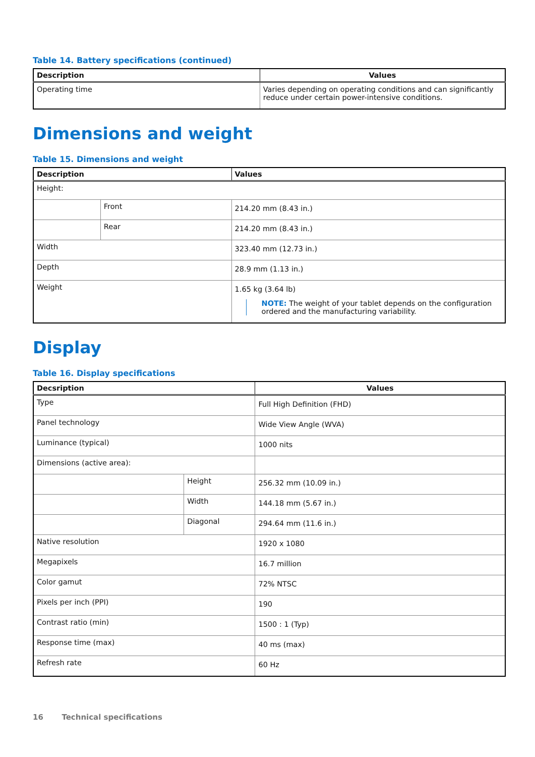Table 14. Battery specifications (continued)
| Description | Values |
| --- | --- |
| Operating time | Varies depending on operating conditions and can significantly reduce under certain power-intensive conditions. |
Dimensions and weight
Table 15. Dimensions and weight
| Description | | Values |
| --- | --- | --- |
| Height: | | |
| | Front | 214.20 mm (8.43 in.) |
| | Rear | 214.20 mm (8.43 in.) |
| Width | | 323.40 mm (12.73 in.) |
| Depth | | 28.9 mm (1.13 in.) |
| Weight | | 1.65 kg (3.64 lb) NOTE: The weight of your tablet depends on the configuration ordered and the manufacturing variability. |
Display
Table 16. Display specifications
| Decsription | | Values |
| --- | --- | --- |
| Type | | Full High Definition (FHD) |
| Panel technology | | Wide View Angle (WVA) |
| Luminance (typical) | | 1000 nits |
| Dimensions (active area): | | |
| | Height | 256.32 mm (10.09 in.) |
| | Width | 144.18 mm (5.67 in.) |
| | Diagonal | 294.64 mm (11.6 in.) |
| Native resolution | | 1920 x 1080 |
| Megapixels | | 16.7 million |
| Color gamut | | 72% NTSC |
| Pixels per inch (PPI) | | 190 |
| Contrast ratio (min) | | 1500 : 1 (Typ) |
| Response time (max) | | 40 ms (max) |
| Refresh rate | | 60 Hz |
16 Technical specifications